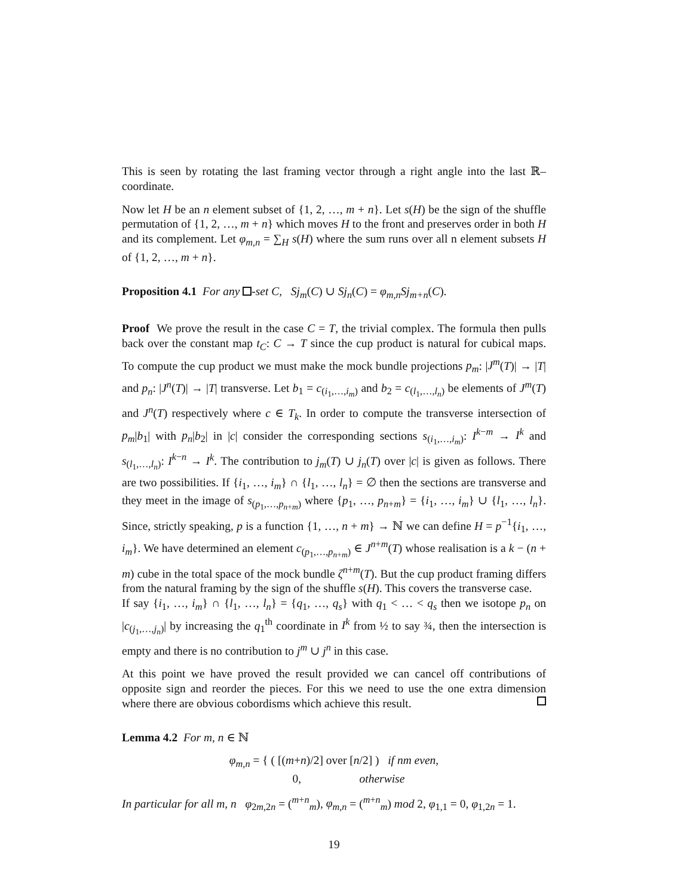This is seen by rotating the last framing vector through a right angle into the last ℝ–coordinate.
Now let H be an n element subset of {1, 2, …, m + n}. Let s(H) be the sign of the shuffle permutation of {1, 2, …, m + n} which moves H to the front and preserves order in both H and its complement. Let φ<sub>m,n</sub> = ∑<sub>H</sub> s(H) where the sum runs over all n element subsets H of {1, 2, …, m + n}.
Proposition 4.1 For any -set C, Sj<sub>m</sub>(C) ∪ Sj<sub>n</sub>(C) = φ<sub>m,n</sub>Sj<sub>m+n</sub>(C).
Proof We prove the result in the case C = T, the trivial complex. The formula then pulls back over the constant map t<sub>C</sub>: C → T since the cup product is natural for cubical maps. To compute the cup product we must make the mock bundle projections p<sub>m</sub>: |J<sup>m</sup>(T)| → |T| and p<sub>n</sub>: |J<sup>n</sup>(T)| → |T| transverse. Let b<sub>1</sub> = c<sub>(i<sub>1</sub>,…,i<sub>m</sub>)</sub> and b<sub>2</sub> = c<sub>(l<sub>1</sub>,…,l<sub>n</sub>)</sub> be elements of J<sup>m</sup>(T) and J<sup>n</sup>(T) respectively where c ∈ T<sub>k</sub>. In order to compute the transverse intersection of p<sub>m</sub>|b<sub>1</sub>| with p<sub>n</sub>|b<sub>2</sub>| in |c| consider the corresponding sections s<sub>(i<sub>1</sub>,…,i<sub>m</sub>)</sub>: I<sup>k−m</sup> → I<sup>k</sup> and s<sub>(l<sub>1</sub>,…,l<sub>n</sub>)</sub>: I<sup>k−n</sup> → I<sup>k</sup>. The contribution to j<sub>m</sub>(T) ∪ j<sub>n</sub>(T) over |c| is given as follows. There are two possibilities. If {i<sub>1</sub>, …, i<sub>m</sub>} ∩ {l<sub>1</sub>, …, l<sub>n</sub>} = ∅ then the sections are transverse and they meet in the image of s<sub>(p<sub>1</sub>,…,p<sub>n+m</sub>)</sub> where {p<sub>1</sub>, …, p<sub>n+m</sub>} = {i<sub>1</sub>, …, i<sub>m</sub>} ∪ {l<sub>1</sub>, …, l<sub>n</sub>}. Since, strictly speaking, p is a function {1, …, n + m} → ℕ we can define H = p<sup>−1</sup>{i<sub>1</sub>, …, i<sub>m</sub>}. We have determined an element c<sub>(p<sub>1</sub>,…,p<sub>n+m</sub>)</sub> ∈ J<sup>n+m</sup>(T) whose realisation is a k − (n + m) cube in the total space of the mock bundle ζ<sup>n+m</sup>(T). But the cup product framing differs from the natural framing by the sign of the shuffle s(H). This covers the transverse case.
If say {i<sub>1</sub>, …, i<sub>m</sub>} ∩ {l<sub>1</sub>, …, l<sub>n</sub>} = {q<sub>1</sub>, …, q<sub>s</sub>} with q<sub>1</sub> < … < q<sub>s</sub> then we isotope p<sub>n</sub> on |c<sub>(j<sub>1</sub>,…,j<sub>n</sub>)</sub>| by increasing the q<sub>1</sub><sup>th</sup> coordinate in I<sup>k</sup> from ½ to say ¾, then the intersection is empty and there is no contribution to j<sup>m</sup> ∪ j<sup>n</sup> in this case.
At this point we have proved the result provided we can cancel off contributions of opposite sign and reorder the pieces. For this we need to use the one extra dimension where there are obvious cobordisms which achieve this result.
Lemma 4.2 For m, n ∈ ℕ
φ<sub>m,n</sub> = { ( [(m+n)/2] over [n/2] ) if nm even,
0, otherwise
In particular for all m, n φ<sub>2m,2n</sub> = (<sup>m+n</sup><sub>m</sub>), φ<sub>m,n</sub> = (<sup>m+n</sup><sub>m</sub>) mod 2, φ<sub>1,1</sub> = 0, φ<sub>1,2n</sub> = 1.
19